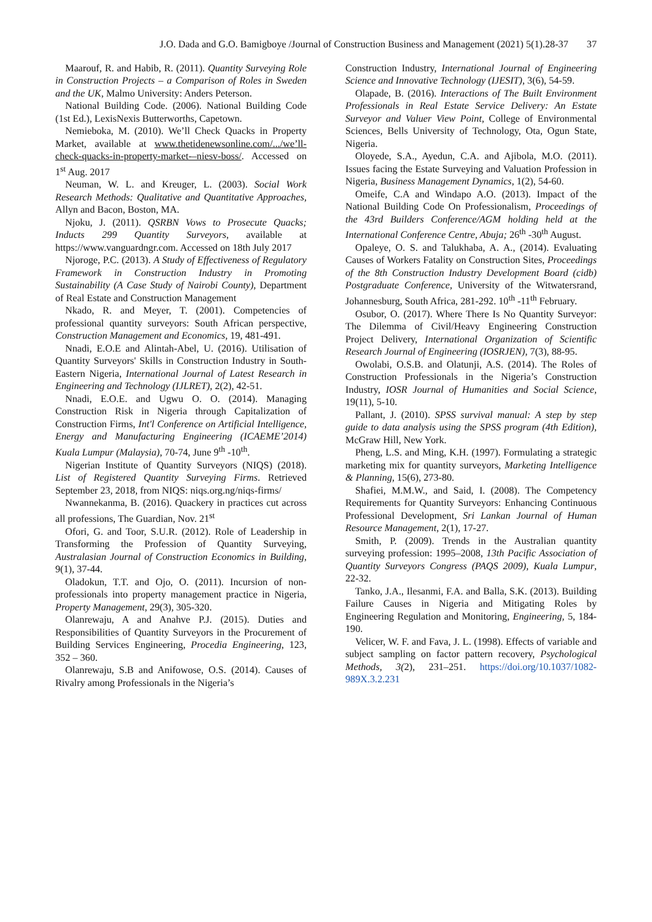J.O. Dada and G.O. Bamigboye /Journal of Construction Business and Management (2021) 5(1).28-37 37
Maarouf, R. and Habib, R. (2011). Quantity Surveying Role in Construction Projects – a Comparison of Roles in Sweden and the UK, Malmo University: Anders Peterson.
National Building Code. (2006). National Building Code (1st Ed.), LexisNexis Butterworths, Capetown.
Nemieboka, M. (2010). We’ll Check Quacks in Property Market, available at www.thetidenewsonline.com/.../we’ll-check-quacks-in-property-market-–niesv-boss/. Accessed on 1<sup>st</sup> Aug. 2017
Neuman, W. L. and Kreuger, L. (2003). Social Work Research Methods: Qualitative and Quantitative Approaches, Allyn and Bacon, Boston, MA.
Njoku, J. (2011). QSRBN Vows to Prosecute Quacks; Inducts 299 Quantity Surveyors, available at https://www.vanguardngr.com. Accessed on 18th July 2017
Njoroge, P.C. (2013). A Study of Effectiveness of Regulatory Framework in Construction Industry in Promoting Sustainability (A Case Study of Nairobi County), Department of Real Estate and Construction Management
Nkado, R. and Meyer, T. (2001). Competencies of professional quantity surveyors: South African perspective, Construction Management and Economics, 19, 481-491.
Nnadi, E.O.E and Alintah-Abel, U. (2016). Utilisation of Quantity Surveyors' Skills in Construction Industry in South-Eastern Nigeria, International Journal of Latest Research in Engineering and Technology (IJLRET), 2(2), 42-51.
Nnadi, E.O.E. and Ugwu O. O. (2014). Managing Construction Risk in Nigeria through Capitalization of Construction Firms, Int'l Conference on Artificial Intelligence, Energy and Manufacturing Engineering (ICAEME’2014) Kuala Lumpur (Malaysia), 70-74, June 9<sup>th</sup> -10<sup>th</sup>.
Nigerian Institute of Quantity Surveyors (NIQS) (2018). List of Registered Quantity Surveying Firms. Retrieved September 23, 2018, from NIQS: niqs.org.ng/niqs-firms/
Nwannekanma, B. (2016). Quackery in practices cut across all professions, The Guardian, Nov. 21<sup>st</sup>
Ofori, G. and Toor, S.U.R. (2012). Role of Leadership in Transforming the Profession of Quantity Surveying, Australasian Journal of Construction Economics in Building, 9(1), 37-44.
Oladokun, T.T. and Ojo, O. (2011). Incursion of non-professionals into property management practice in Nigeria, Property Management, 29(3), 305-320.
Olanrewaju, A and Anahve P.J. (2015). Duties and Responsibilities of Quantity Surveyors in the Procurement of Building Services Engineering, Procedia Engineering, 123, 352 – 360.
Olanrewaju, S.B and Anifowose, O.S. (2014). Causes of Rivalry among Professionals in the Nigeria’s
Construction Industry, International Journal of Engineering Science and Innovative Technology (IJESIT), 3(6), 54-59.
Olapade, B. (2016). Interactions of The Built Environment Professionals in Real Estate Service Delivery: An Estate Surveyor and Valuer View Point, College of Environmental Sciences, Bells University of Technology, Ota, Ogun State, Nigeria.
Oloyede, S.A., Ayedun, C.A. and Ajibola, M.O. (2011). Issues facing the Estate Surveying and Valuation Profession in Nigeria, Business Management Dynamics, 1(2), 54-60.
Omeife, C.A and Windapo A.O. (2013). Impact of the National Building Code On Professionalism, Proceedings of the 43rd Builders Conference/AGM holding held at the International Conference Centre, Abuja; 26<sup>th</sup> -30<sup>th</sup> August.
Opaleye, O. S. and Talukhaba, A. A., (2014). Evaluating Causes of Workers Fatality on Construction Sites, Proceedings of the 8th Construction Industry Development Board (cidb) Postgraduate Conference, University of the Witwatersrand, Johannesburg, South Africa, 281-292. 10<sup>th</sup> -11<sup>th</sup> February.
Osubor, O. (2017). Where There Is No Quantity Surveyor: The Dilemma of Civil/Heavy Engineering Construction Project Delivery, International Organization of Scientific Research Journal of Engineering (IOSRJEN), 7(3), 88-95.
Owolabi, O.S.B. and Olatunji, A.S. (2014). The Roles of Construction Professionals in the Nigeria’s Construction Industry, IOSR Journal of Humanities and Social Science, 19(11), 5-10.
Pallant, J. (2010). SPSS survival manual: A step by step guide to data analysis using the SPSS program (4th Edition), McGraw Hill, New York.
Pheng, L.S. and Ming, K.H. (1997). Formulating a strategic marketing mix for quantity surveyors, Marketing Intelligence & Planning, 15(6), 273-80.
Shafiei, M.M.W., and Said, I. (2008). The Competency Requirements for Quantity Surveyors: Enhancing Continuous Professional Development, Sri Lankan Journal of Human Resource Management, 2(1), 17-27.
Smith, P. (2009). Trends in the Australian quantity surveying profession: 1995–2008, 13th Pacific Association of Quantity Surveyors Congress (PAQS 2009), Kuala Lumpur, 22-32.
Tanko, J.A., Ilesanmi, F.A. and Balla, S.K. (2013). Building Failure Causes in Nigeria and Mitigating Roles by Engineering Regulation and Monitoring, Engineering, 5, 184-190.
Velicer, W. F. and Fava, J. L. (1998). Effects of variable and subject sampling on factor pattern recovery, Psychological Methods, 3(2), 231–251. https://doi.org/10.1037/1082-989X.3.2.231